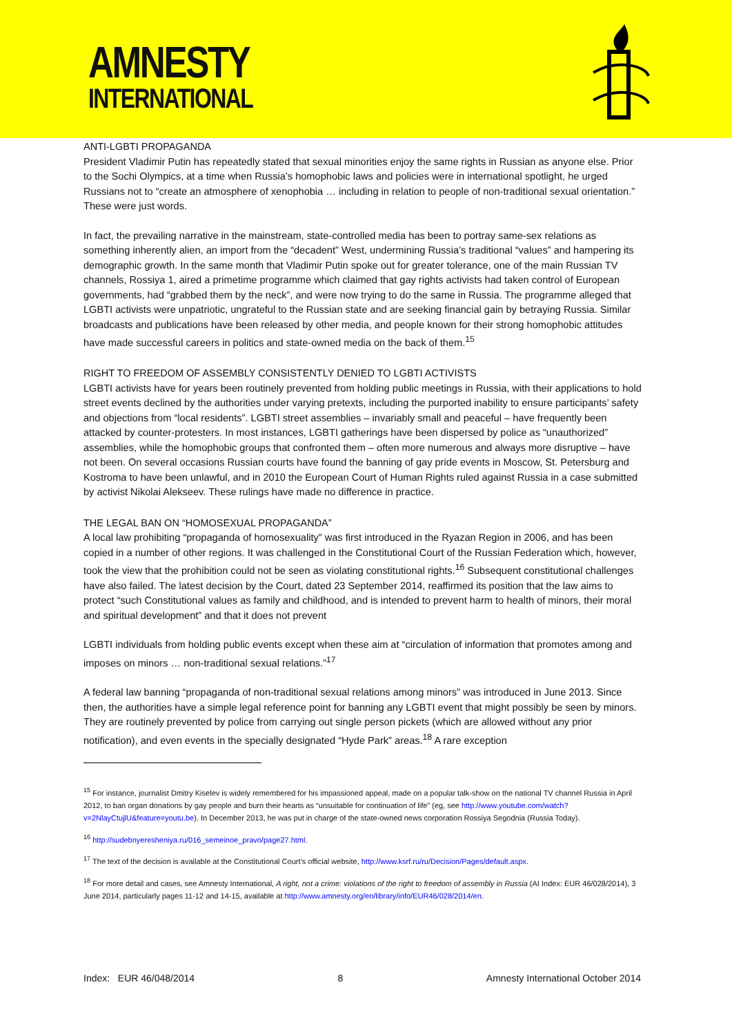AMNESTY
INTERNATIONAL
ANTI-LGBTI PROPAGANDA
President Vladimir Putin has repeatedly stated that sexual minorities enjoy the same rights in Russian as anyone else. Prior to the Sochi Olympics, at a time when Russia’s homophobic laws and policies were in international spotlight, he urged Russians not to “create an atmosphere of xenophobia … including in relation to people of non-traditional sexual orientation.” These were just words.
In fact, the prevailing narrative in the mainstream, state-controlled media has been to portray same-sex relations as something inherently alien, an import from the “decadent” West, undermining Russia’s traditional “values” and hampering its demographic growth. In the same month that Vladimir Putin spoke out for greater tolerance, one of the main Russian TV channels, Rossiya 1, aired a primetime programme which claimed that gay rights activists had taken control of European governments, had “grabbed them by the neck”, and were now trying to do the same in Russia. The programme alleged that LGBTI activists were unpatriotic, ungrateful to the Russian state and are seeking financial gain by betraying Russia. Similar broadcasts and publications have been released by other media, and people known for their strong homophobic attitudes have made successful careers in politics and state-owned media on the back of them.<sup>15</sup>
RIGHT TO FREEDOM OF ASSEMBLY CONSISTENTLY DENIED TO LGBTI ACTIVISTS
LGBTI activists have for years been routinely prevented from holding public meetings in Russia, with their applications to hold street events declined by the authorities under varying pretexts, including the purported inability to ensure participants’ safety and objections from “local residents”. LGBTI street assemblies – invariably small and peaceful – have frequently been attacked by counter-protesters. In most instances, LGBTI gatherings have been dispersed by police as “unauthorized” assemblies, while the homophobic groups that confronted them – often more numerous and always more disruptive – have not been. On several occasions Russian courts have found the banning of gay pride events in Moscow, St. Petersburg and Kostroma to have been unlawful, and in 2010 the European Court of Human Rights ruled against Russia in a case submitted by activist Nikolai Alekseev. These rulings have made no difference in practice.
THE LEGAL BAN ON “HOMOSEXUAL PROPAGANDA”
A local law prohibiting “propaganda of homosexuality” was first introduced in the Ryazan Region in 2006, and has been copied in a number of other regions. It was challenged in the Constitutional Court of the Russian Federation which, however, took the view that the prohibition could not be seen as violating constitutional rights.<sup>16</sup> Subsequent constitutional challenges have also failed. The latest decision by the Court, dated 23 September 2014, reaffirmed its position that the law aims to protect “such Constitutional values as family and childhood, and is intended to prevent harm to health of minors, their moral and spiritual development” and that it does not prevent
LGBTI individuals from holding public events except when these aim at “circulation of information that promotes among and imposes on minors … non-traditional sexual relations.”<sup>17</sup>
A federal law banning “propaganda of non-traditional sexual relations among minors” was introduced in June 2013. Since then, the authorities have a simple legal reference point for banning any LGBTI event that might possibly be seen by minors. They are routinely prevented by police from carrying out single person pickets (which are allowed without any prior notification), and even events in the specially designated “Hyde Park” areas.<sup>18</sup> A rare exception
<sup>15</sup> For instance, journalist Dmitry Kiselev is widely remembered for his impassioned appeal, made on a popular talk-show on the national TV channel Russia in April 2012, to ban organ donations by gay people and burn their hearts as “unsuitable for continuation of life” (eg, see http://www.youtube.com/watch?v=2NlayCtujlU&feature=youtu.be). In December 2013, he was put in charge of the state-owned news corporation Rossiya Segodnia (Russia Today).
<sup>16</sup> http://sudebnyeresheniya.ru/016_semeinoe_pravo/page27.html.
<sup>17</sup> The text of the decision is available at the Constitutional Court’s official website, http://www.ksrf.ru/ru/Decision/Pages/default.aspx.
<sup>18</sup> For more detail and cases, see Amnesty International, A right, not a crime: violations of the right to freedom of assembly in Russia (AI Index: EUR 46/028/2014), 3 June 2014, particularly pages 11-12 and 14-15, available at http://www.amnesty.org/en/library/info/EUR46/028/2014/en.
Index: EUR 46/048/2014 8 Amnesty International October 2014